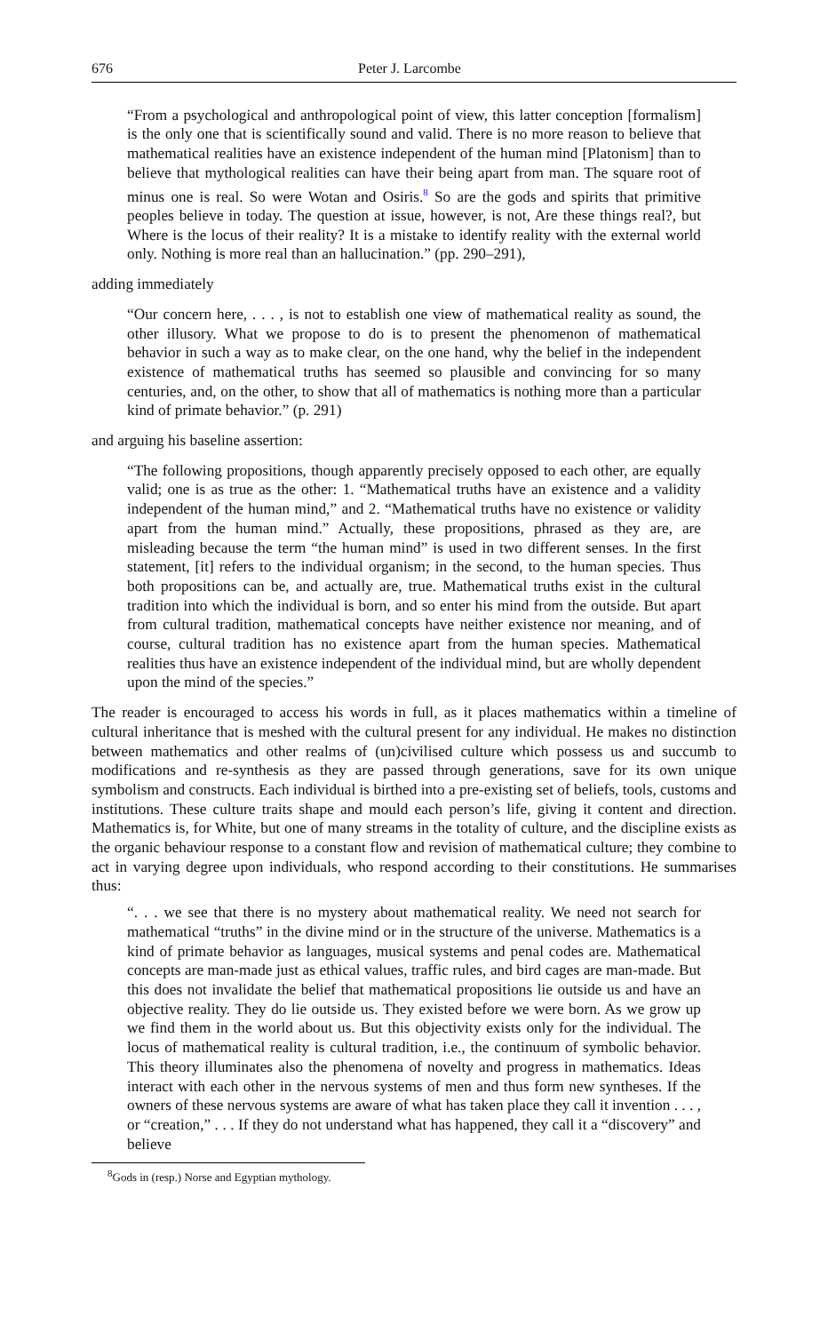676 Peter J. Larcombe
“From a psychological and anthropological point of view, this latter conception [formalism] is the only one that is scientifically sound and valid. There is no more reason to believe that mathematical realities have an existence independent of the human mind [Platonism] than to believe that mythological realities can have their being apart from man. The square root of minus one is real. So were Wotan and Osiris.<sup>8</sup> So are the gods and spirits that primitive peoples believe in today. The question at issue, however, is not, Are these things real?, but Where is the locus of their reality? It is a mistake to identify reality with the external world only. Nothing is more real than an hallucination.” (pp. 290–291),
adding immediately
“Our concern here, . . . , is not to establish one view of mathematical reality as sound, the other illusory. What we propose to do is to present the phenomenon of mathematical behavior in such a way as to make clear, on the one hand, why the belief in the independent existence of mathematical truths has seemed so plausible and convincing for so many centuries, and, on the other, to show that all of mathematics is nothing more than a particular kind of primate behavior.” (p. 291)
and arguing his baseline assertion:
“The following propositions, though apparently precisely opposed to each other, are equally valid; one is as true as the other: 1. “Mathematical truths have an existence and a validity independent of the human mind,” and 2. “Mathematical truths have no existence or validity apart from the human mind.” Actually, these propositions, phrased as they are, are misleading because the term “the human mind” is used in two different senses. In the first statement, [it] refers to the individual organism; in the second, to the human species. Thus both propositions can be, and actually are, true. Mathematical truths exist in the cultural tradition into which the individual is born, and so enter his mind from the outside. But apart from cultural tradition, mathematical concepts have neither existence nor meaning, and of course, cultural tradition has no existence apart from the human species. Mathematical realities thus have an existence independent of the individual mind, but are wholly dependent upon the mind of the species.”
The reader is encouraged to access his words in full, as it places mathematics within a timeline of cultural inheritance that is meshed with the cultural present for any individual. He makes no distinction between mathematics and other realms of (un)civilised culture which possess us and succumb to modifications and re-synthesis as they are passed through generations, save for its own unique symbolism and constructs. Each individual is birthed into a pre-existing set of beliefs, tools, customs and institutions. These culture traits shape and mould each person’s life, giving it content and direction. Mathematics is, for White, but one of many streams in the totality of culture, and the discipline exists as the organic behaviour response to a constant flow and revision of mathematical culture; they combine to act in varying degree upon individuals, who respond according to their constitutions. He summarises thus:
“. . . we see that there is no mystery about mathematical reality. We need not search for mathematical “truths” in the divine mind or in the structure of the universe. Mathematics is a kind of primate behavior as languages, musical systems and penal codes are. Mathematical concepts are man-made just as ethical values, traffic rules, and bird cages are man-made. But this does not invalidate the belief that mathematical propositions lie outside us and have an objective reality. They do lie outside us. They existed before we were born. As we grow up we find them in the world about us. But this objectivity exists only for the individual. The locus of mathematical reality is cultural tradition, i.e., the continuum of symbolic behavior. This theory illuminates also the phenomena of novelty and progress in mathematics. Ideas interact with each other in the nervous systems of men and thus form new syntheses. If the owners of these nervous systems are aware of what has taken place they call it invention . . . , or “creation,” . . . If they do not understand what has happened, they call it a “discovery” and believe
<sup>8</sup> Gods in (resp.) Norse and Egyptian mythology.